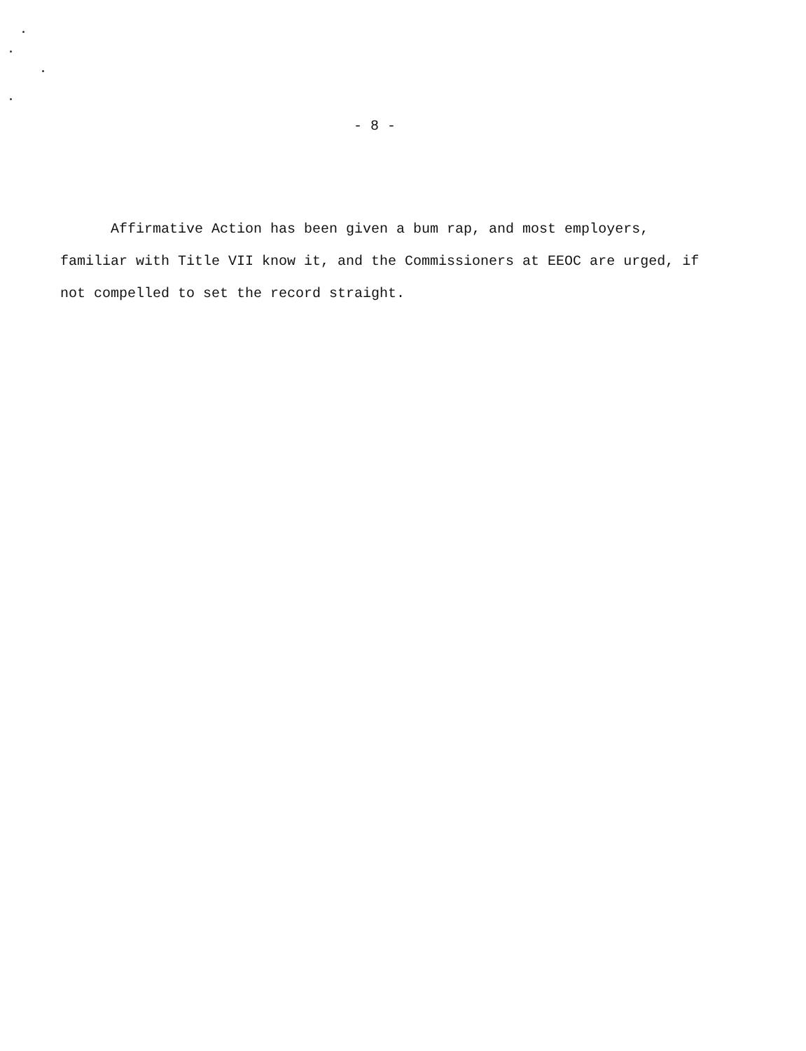- 8 -
Affirmative Action has been given a bum rap, and most employers, familiar with Title VII know it, and the Commissioners at EEOC are urged, if not compelled to set the record straight.